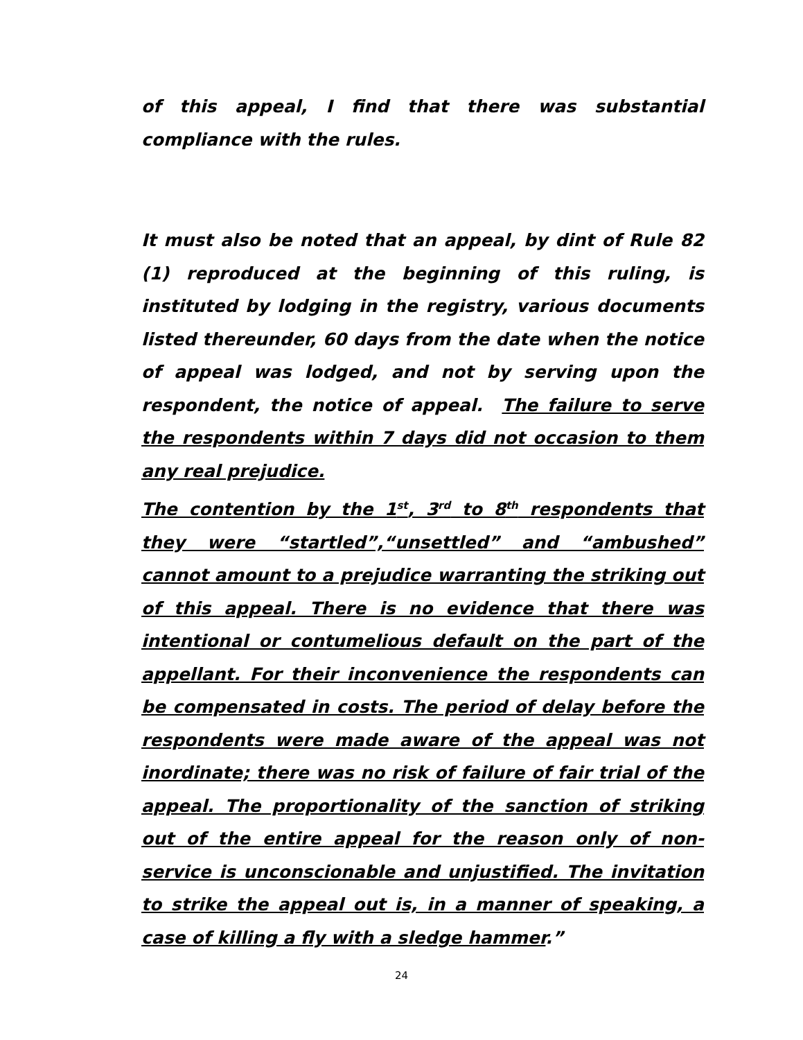of this appeal, I find that there was substantial compliance with the rules.
It must also be noted that an appeal, by dint of Rule 82 (1) reproduced at the beginning of this ruling, is instituted by lodging in the registry, various documents listed thereunder, 60 days from the date when the notice of appeal was lodged, and not by serving upon the respondent, the notice of appeal. The failure to serve the respondents within 7 days did not occasion to them any real prejudice.
The contention by the 1<sup>st</sup>, 3<sup>rd</sup> to 8<sup>th</sup> respondents that they were “startled”,“unsettled” and “ambushed” cannot amount to a prejudice warranting the striking out of this appeal. There is no evidence that there was intentional or contumelious default on the part of the appellant. For their inconvenience the respondents can be compensated in costs. The period of delay before the respondents were made aware of the appeal was not inordinate; there was no risk of failure of fair trial of the appeal. The proportionality of the sanction of striking out of the entire appeal for the reason only of non-service is unconscionable and unjustified. The invitation to strike the appeal out is, in a manner of speaking, a case of killing a fly with a sledge hammer.”
24